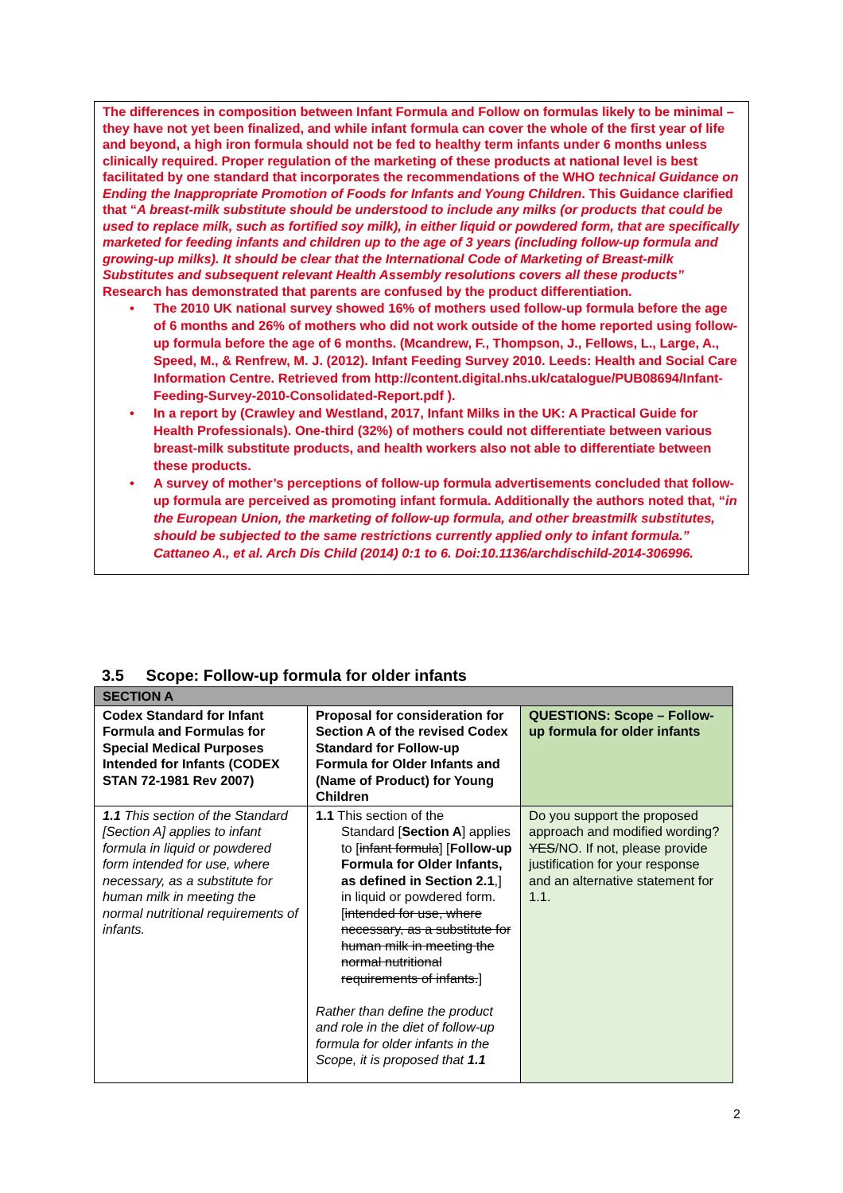The differences in composition between Infant Formula and Follow on formulas likely to be minimal – they have not yet been finalized, and while infant formula can cover the whole of the first year of life and beyond, a high iron formula should not be fed to healthy term infants under 6 months unless clinically required. Proper regulation of the marketing of these products at national level is best facilitated by one standard that incorporates the recommendations of the WHO technical Guidance on Ending the Inappropriate Promotion of Foods for Infants and Young Children. This Guidance clarified that “A breast-milk substitute should be understood to include any milks (or products that could be used to replace milk, such as fortified soy milk), in either liquid or powdered form, that are specifically marketed for feeding infants and children up to the age of 3 years (including follow-up formula and growing-up milks). It should be clear that the International Code of Marketing of Breast-milk Substitutes and subsequent relevant Health Assembly resolutions covers all these products”
Research has demonstrated that parents are confused by the product differentiation.
• The 2010 UK national survey showed 16% of mothers used follow-up formula before the age of 6 months and 26% of mothers who did not work outside of the home reported using follow-up formula before the age of 6 months. (Mcandrew, F., Thompson, J., Fellows, L., Large, A., Speed, M., & Renfrew, M. J. (2012). Infant Feeding Survey 2010. Leeds: Health and Social Care Information Centre. Retrieved from http://content.digital.nhs.uk/catalogue/PUB08694/Infant-Feeding-Survey-2010-Consolidated-Report.pdf ).
• In a report by (Crawley and Westland, 2017, Infant Milks in the UK: A Practical Guide for Health Professionals). One-third (32%) of mothers could not differentiate between various breast-milk substitute products, and health workers also not able to differentiate between these products.
• A survey of mother’s perceptions of follow-up formula advertisements concluded that follow-up formula are perceived as promoting infant formula. Additionally the authors noted that, “in the European Union, the marketing of follow-up formula, and other breastmilk substitutes, should be subjected to the same restrictions currently applied only to infant formula.” Cattaneo A., et al. Arch Dis Child (2014) 0:1 to 6. Doi:10.1136/archdischild-2014-306996.
3.5 Scope: Follow-up formula for older infants
| SECTION A | | |
| Codex Standard for Infant Formula and Formulas for Special Medical Purposes Intended for Infants (CODEX STAN 72-1981 Rev 2007) | Proposal for consideration for Section A of the revised Codex Standard for Follow-up Formula for Older Infants and (Name of Product) for Young Children | QUESTIONS: Scope – Follow-up formula for older infants |
| 1.1 This section of the Standard [Section A] applies to infant formula in liquid or powdered form intended for use, where necessary, as a substitute for human milk in meeting the normal nutritional requirements of infants. | 1.1 This section of the Standard [ Section A ] applies to [ infant formula ] [ Follow-up Formula for Older Infants, as defined in Section 2.1 ,] in liquid or powdered form. [ intended for use, where necessary, as a substitute for human milk in meeting the normal nutritional requirements of infants. ] Rather than define the product and role in the diet of follow-up formula for older infants in the Scope, it is proposed that 1.1 | Do you support the proposed approach and modified wording? YES /NO. If not, please provide justification for your response and an alternative statement for 1.1. |
2